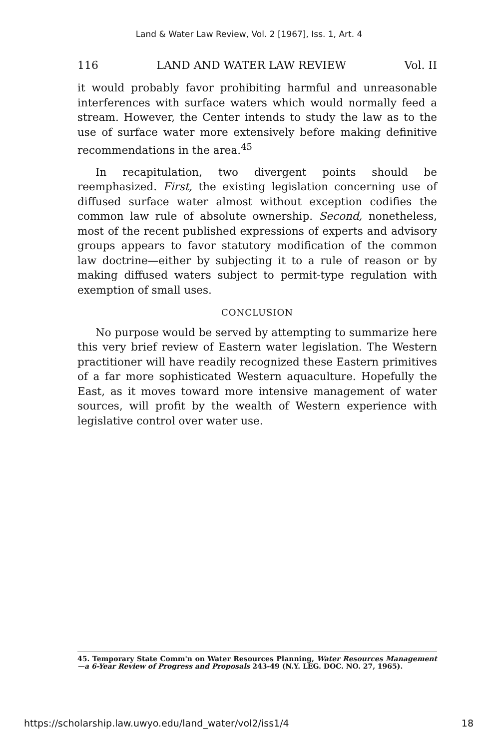Land & Water Law Review, Vol. 2 [1967], Iss. 1, Art. 4
116 LAND AND WATER LAW REVIEW Vol. II
it would probably favor prohibiting harmful and unreasonable interferences with surface waters which would normally feed a stream. However, the Center intends to study the law as to the use of surface water more extensively before making definitive recommendations in the area.<sup>45</sup>
In recapitulation, two divergent points should be reemphasized. First, the existing legislation concerning use of diffused surface water almost without exception codifies the common law rule of absolute ownership. Second, nonetheless, most of the recent published expressions of experts and advisory groups appears to favor statutory modification of the common law doctrine—either by subjecting it to a rule of reason or by making diffused waters subject to permit-type regulation with exemption of small uses.
CONCLUSION
No purpose would be served by attempting to summarize here this very brief review of Eastern water legislation. The Western practitioner will have readily recognized these Eastern primitives of a far more sophisticated Western aquaculture. Hopefully the East, as it moves toward more intensive management of water sources, will profit by the wealth of Western experience with legislative control over water use.
45. Temporary State Comm'n on Water Resources Planning, Water Resources Management—a 6-Year Review of Progress and Proposals 243-49 (N.Y. LEG. DOC. NO. 27, 1965).
https://scholarship.law.uwyo.edu/land_water/vol2/iss1/4 18